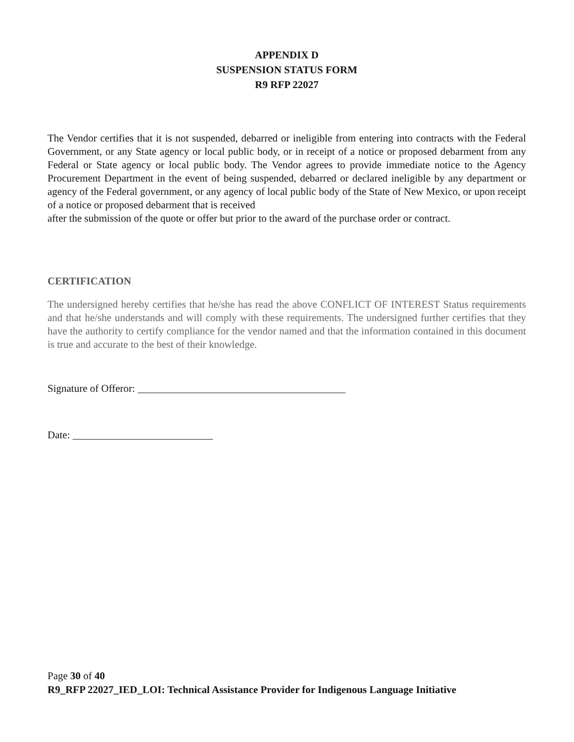APPENDIX D
SUSPENSION STATUS FORM
R9 RFP 22027
The Vendor certifies that it is not suspended, debarred or ineligible from entering into contracts with the Federal Government, or any State agency or local public body, or in receipt of a notice or proposed debarment from any Federal or State agency or local public body. The Vendor agrees to provide immediate notice to the Agency Procurement Department in the event of being suspended, debarred or declared ineligible by any department or agency of the Federal government, or any agency of local public body of the State of New Mexico, or upon receipt of a notice or proposed debarment that is received
after the submission of the quote or offer but prior to the award of the purchase order or contract.
CERTIFICATION
The undersigned hereby certifies that he/she has read the above CONFLICT OF INTEREST Status requirements and that he/she understands and will comply with these requirements. The undersigned further certifies that they have the authority to certify compliance for the vendor named and that the information contained in this document is true and accurate to the best of their knowledge.
Signature of Offeror: ________________________________________
Date: ___________________________
Page 30 of 40
R9_RFP 22027_IED_LOI: Technical Assistance Provider for Indigenous Language Initiative